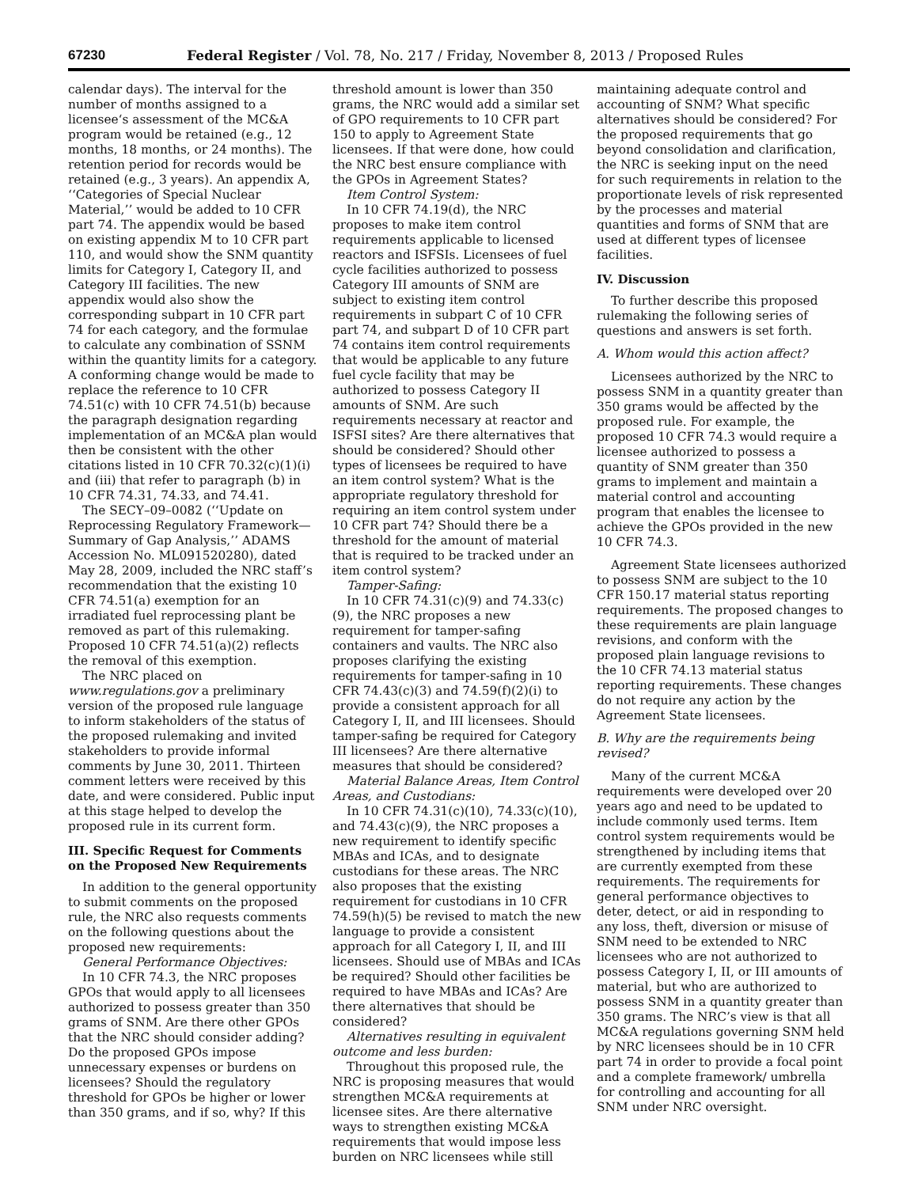67230 Federal Register / Vol. 78, No. 217 / Friday, November 8, 2013 / Proposed Rules
calendar days). The interval for the number of months assigned to a licensee‘s assessment of the MC&A program would be retained (e.g., 12 months, 18 months, or 24 months). The retention period for records would be retained (e.g., 3 years). An appendix A, ‘‘Categories of Special Nuclear Material,’’ would be added to 10 CFR part 74. The appendix would be based on existing appendix M to 10 CFR part 110, and would show the SNM quantity limits for Category I, Category II, and Category III facilities. The new appendix would also show the corresponding subpart in 10 CFR part 74 for each category, and the formulae to calculate any combination of SSNM within the quantity limits for a category. A conforming change would be made to replace the reference to 10 CFR 74.51(c) with 10 CFR 74.51(b) because the paragraph designation regarding implementation of an MC&A plan would then be consistent with the other citations listed in 10 CFR 70.32(c)(1)(i) and (iii) that refer to paragraph (b) in 10 CFR 74.31, 74.33, and 74.41.
The SECY–09–0082 (‘‘Update on Reprocessing Regulatory Framework—Summary of Gap Analysis,’’ ADAMS Accession No. ML091520280), dated May 28, 2009, included the NRC staff’s recommendation that the existing 10 CFR 74.51(a) exemption for an irradiated fuel reprocessing plant be removed as part of this rulemaking. Proposed 10 CFR 74.51(a)(2) reflects the removal of this exemption.
The NRC placed on www.regulations.gov a preliminary version of the proposed rule language to inform stakeholders of the status of the proposed rulemaking and invited stakeholders to provide informal comments by June 30, 2011. Thirteen comment letters were received by this date, and were considered. Public input at this stage helped to develop the proposed rule in its current form.
III. Specific Request for Comments on the Proposed New Requirements
In addition to the general opportunity to submit comments on the proposed rule, the NRC also requests comments on the following questions about the proposed new requirements:
General Performance Objectives:
In 10 CFR 74.3, the NRC proposes GPOs that would apply to all licensees authorized to possess greater than 350 grams of SNM. Are there other GPOs that the NRC should consider adding? Do the proposed GPOs impose unnecessary expenses or burdens on licensees? Should the regulatory threshold for GPOs be higher or lower than 350 grams, and if so, why? If this
threshold amount is lower than 350 grams, the NRC would add a similar set of GPO requirements to 10 CFR part 150 to apply to Agreement State licensees. If that were done, how could the NRC best ensure compliance with the GPOs in Agreement States?
Item Control System:
In 10 CFR 74.19(d), the NRC proposes to make item control requirements applicable to licensed reactors and ISFSIs. Licensees of fuel cycle facilities authorized to possess Category III amounts of SNM are subject to existing item control requirements in subpart C of 10 CFR part 74, and subpart D of 10 CFR part 74 contains item control requirements that would be applicable to any future fuel cycle facility that may be authorized to possess Category II amounts of SNM. Are such requirements necessary at reactor and ISFSI sites? Are there alternatives that should be considered? Should other types of licensees be required to have an item control system? What is the appropriate regulatory threshold for requiring an item control system under 10 CFR part 74? Should there be a threshold for the amount of material that is required to be tracked under an item control system?
Tamper-Safing:
In 10 CFR 74.31(c)(9) and 74.33(c)(9), the NRC proposes a new requirement for tamper-safing containers and vaults. The NRC also proposes clarifying the existing requirements for tamper-safing in 10 CFR 74.43(c)(3) and 74.59(f)(2)(i) to provide a consistent approach for all Category I, II, and III licensees. Should tamper-safing be required for Category III licensees? Are there alternative measures that should be considered?
Material Balance Areas, Item Control Areas, and Custodians:
In 10 CFR 74.31(c)(10), 74.33(c)(10), and 74.43(c)(9), the NRC proposes a new requirement to identify specific MBAs and ICAs, and to designate custodians for these areas. The NRC also proposes that the existing requirement for custodians in 10 CFR 74.59(h)(5) be revised to match the new language to provide a consistent approach for all Category I, II, and III licensees. Should use of MBAs and ICAs be required? Should other facilities be required to have MBAs and ICAs? Are there alternatives that should be considered?
Alternatives resulting in equivalent outcome and less burden:
Throughout this proposed rule, the NRC is proposing measures that would strengthen MC&A requirements at licensee sites. Are there alternative ways to strengthen existing MC&A requirements that would impose less burden on NRC licensees while still
maintaining adequate control and accounting of SNM? What specific alternatives should be considered? For the proposed requirements that go beyond consolidation and clarification, the NRC is seeking input on the need for such requirements in relation to the proportionate levels of risk represented by the processes and material quantities and forms of SNM that are used at different types of licensee facilities.
IV. Discussion
To further describe this proposed rulemaking the following series of questions and answers is set forth.
A. Whom would this action affect?
Licensees authorized by the NRC to possess SNM in a quantity greater than 350 grams would be affected by the proposed rule. For example, the proposed 10 CFR 74.3 would require a licensee authorized to possess a quantity of SNM greater than 350 grams to implement and maintain a material control and accounting program that enables the licensee to achieve the GPOs provided in the new 10 CFR 74.3.
Agreement State licensees authorized to possess SNM are subject to the 10 CFR 150.17 material status reporting requirements. The proposed changes to these requirements are plain language revisions, and conform with the proposed plain language revisions to the 10 CFR 74.13 material status reporting requirements. These changes do not require any action by the Agreement State licensees.
B. Why are the requirements being revised?
Many of the current MC&A requirements were developed over 20 years ago and need to be updated to include commonly used terms. Item control system requirements would be strengthened by including items that are currently exempted from these requirements. The requirements for general performance objectives to deter, detect, or aid in responding to any loss, theft, diversion or misuse of SNM need to be extended to NRC licensees who are not authorized to possess Category I, II, or III amounts of material, but who are authorized to possess SNM in a quantity greater than 350 grams. The NRC’s view is that all MC&A regulations governing SNM held by NRC licensees should be in 10 CFR part 74 in order to provide a focal point and a complete framework/ umbrella for controlling and accounting for all SNM under NRC oversight.